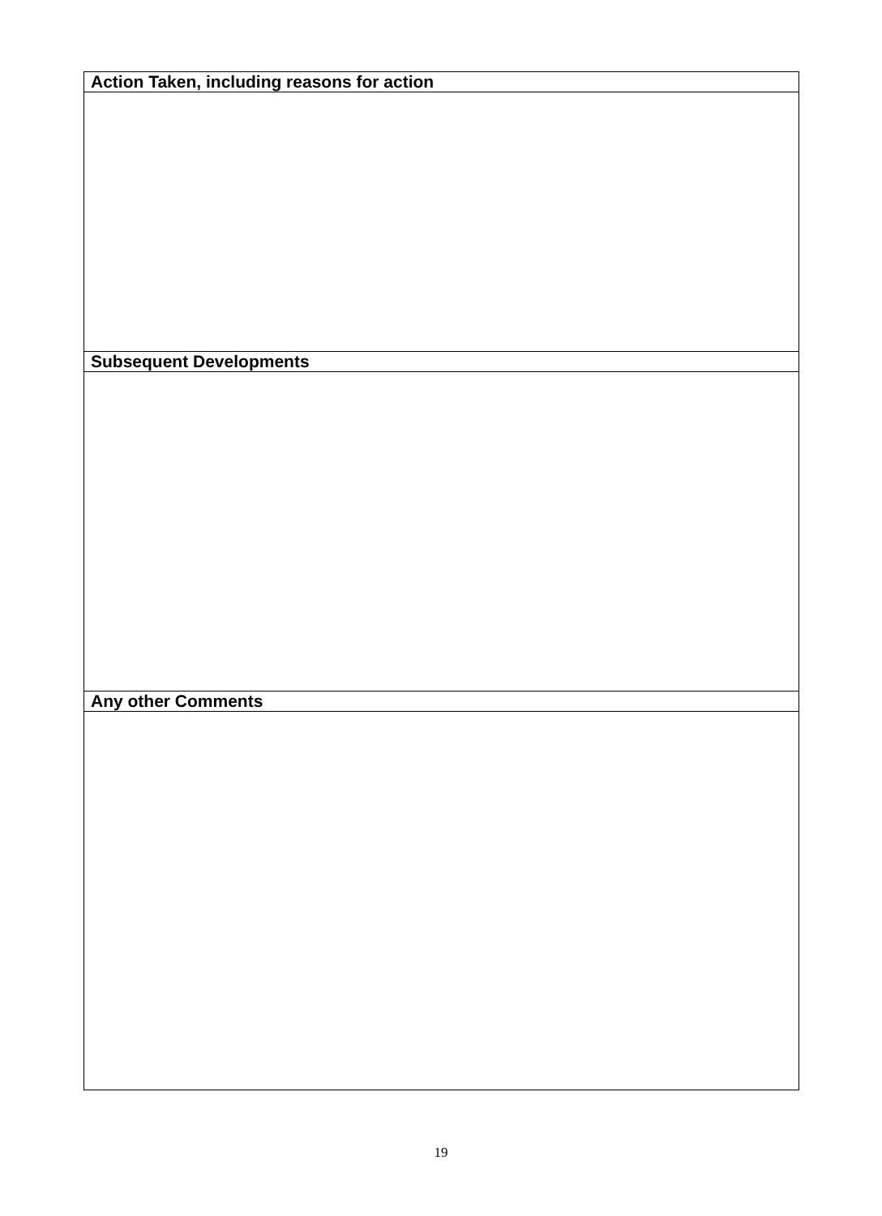| Action Taken, including reasons for action |
| --- |
| Subsequent Developments |
| Any other Comments |
19